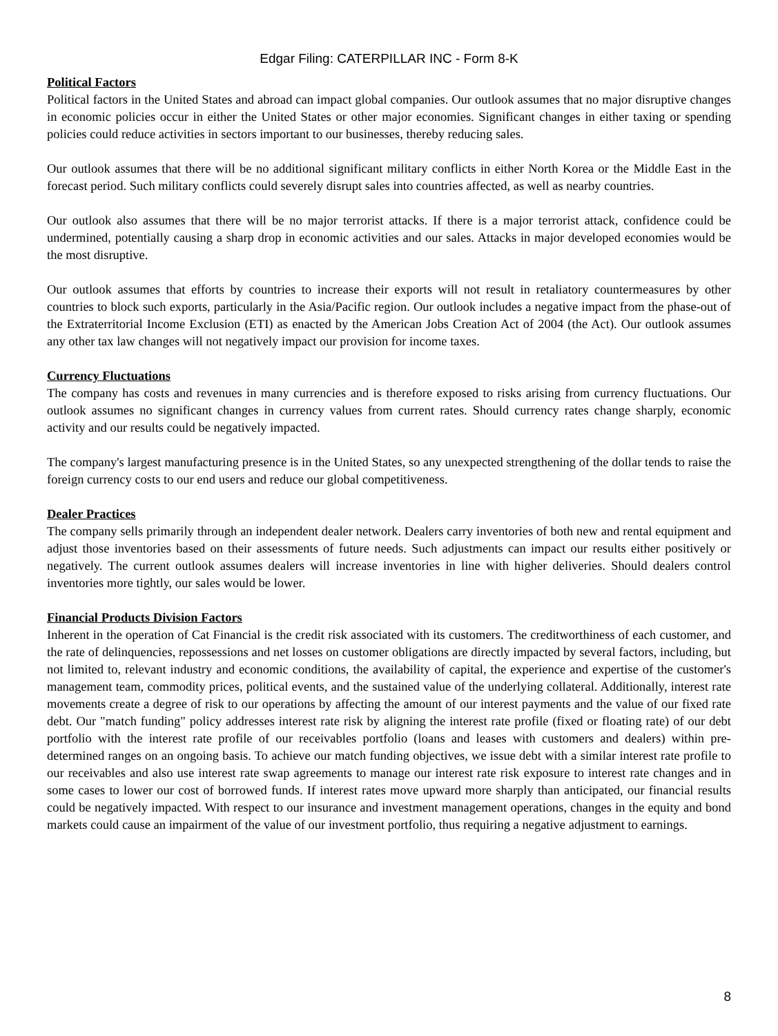Edgar Filing: CATERPILLAR INC - Form 8-K
Political Factors
Political factors in the United States and abroad can impact global companies. Our outlook assumes that no major disruptive changes in economic policies occur in either the United States or other major economies. Significant changes in either taxing or spending policies could reduce activities in sectors important to our businesses, thereby reducing sales.
Our outlook assumes that there will be no additional significant military conflicts in either North Korea or the Middle East in the forecast period. Such military conflicts could severely disrupt sales into countries affected, as well as nearby countries.
Our outlook also assumes that there will be no major terrorist attacks. If there is a major terrorist attack, confidence could be undermined, potentially causing a sharp drop in economic activities and our sales. Attacks in major developed economies would be the most disruptive.
Our outlook assumes that efforts by countries to increase their exports will not result in retaliatory countermeasures by other countries to block such exports, particularly in the Asia/Pacific region. Our outlook includes a negative impact from the phase-out of the Extraterritorial Income Exclusion (ETI) as enacted by the American Jobs Creation Act of 2004 (the Act). Our outlook assumes any other tax law changes will not negatively impact our provision for income taxes.
Currency Fluctuations
The company has costs and revenues in many currencies and is therefore exposed to risks arising from currency fluctuations. Our outlook assumes no significant changes in currency values from current rates. Should currency rates change sharply, economic activity and our results could be negatively impacted.
The company's largest manufacturing presence is in the United States, so any unexpected strengthening of the dollar tends to raise the foreign currency costs to our end users and reduce our global competitiveness.
Dealer Practices
The company sells primarily through an independent dealer network. Dealers carry inventories of both new and rental equipment and adjust those inventories based on their assessments of future needs. Such adjustments can impact our results either positively or negatively. The current outlook assumes dealers will increase inventories in line with higher deliveries. Should dealers control inventories more tightly, our sales would be lower.
Financial Products Division Factors
Inherent in the operation of Cat Financial is the credit risk associated with its customers. The creditworthiness of each customer, and the rate of delinquencies, repossessions and net losses on customer obligations are directly impacted by several factors, including, but not limited to, relevant industry and economic conditions, the availability of capital, the experience and expertise of the customer's management team, commodity prices, political events, and the sustained value of the underlying collateral. Additionally, interest rate movements create a degree of risk to our operations by affecting the amount of our interest payments and the value of our fixed rate debt. Our "match funding" policy addresses interest rate risk by aligning the interest rate profile (fixed or floating rate) of our debt portfolio with the interest rate profile of our receivables portfolio (loans and leases with customers and dealers) within pre-determined ranges on an ongoing basis. To achieve our match funding objectives, we issue debt with a similar interest rate profile to our receivables and also use interest rate swap agreements to manage our interest rate risk exposure to interest rate changes and in some cases to lower our cost of borrowed funds. If interest rates move upward more sharply than anticipated, our financial results could be negatively impacted. With respect to our insurance and investment management operations, changes in the equity and bond markets could cause an impairment of the value of our investment portfolio, thus requiring a negative adjustment to earnings.
8